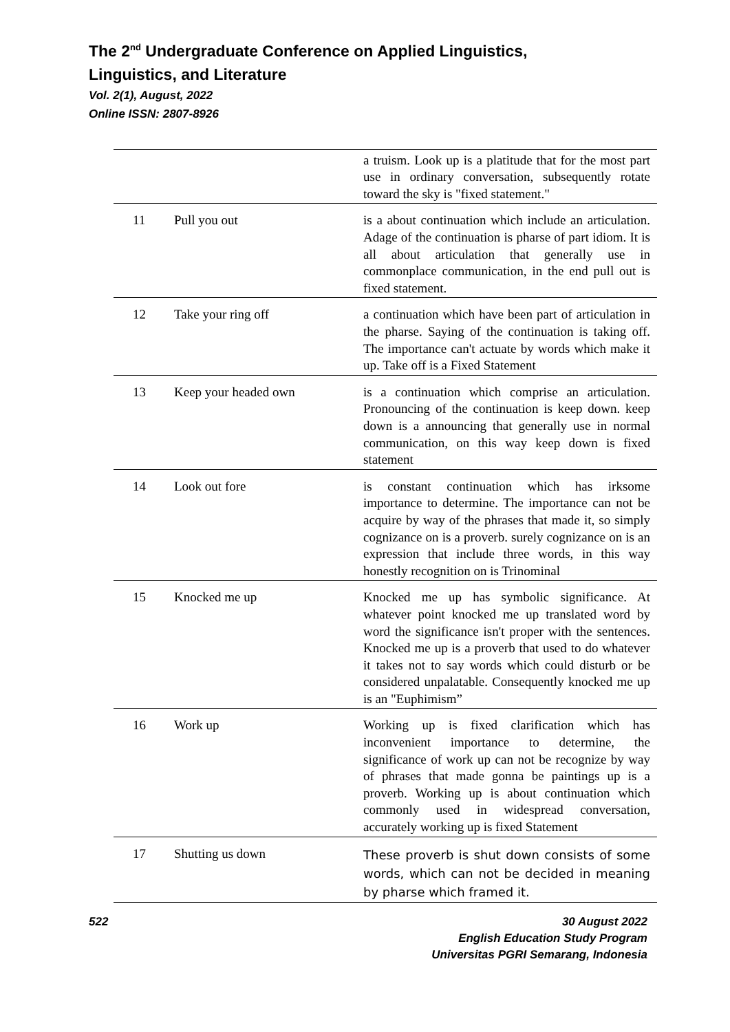The 2<sup>nd</sup> Undergraduate Conference on Applied Linguistics,
Linguistics, and Literature
Vol. 2(1), August, 2022
Online ISSN: 2807-8926
| | | a truism. Look up is a platitude that for the most part use in ordinary conversation, subsequently rotate toward the sky is "fixed statement." |
| 11 | Pull you out | is a about continuation which include an articulation. Adage of the continuation is pharse of part idiom. It is all about articulation that generally use in commonplace communication, in the end pull out is fixed statement. |
| 12 | Take your ring off | a continuation which have been part of articulation in the pharse. Saying of the continuation is taking off. The importance can't actuate by words which make it up. Take off is a Fixed Statement |
| 13 | Keep your headed own | is a continuation which comprise an articulation. Pronouncing of the continuation is keep down. keep down is a announcing that generally use in normal communication, on this way keep down is fixed statement |
| 14 | Look out fore | is constant continuation which has irksome importance to determine. The importance can not be acquire by way of the phrases that made it, so simply cognizance on is a proverb. surely cognizance on is an expression that include three words, in this way honestly recognition on is Trinominal |
| 15 | Knocked me up | Knocked me up has symbolic significance. At whatever point knocked me up translated word by word the significance isn't proper with the sentences. Knocked me up is a proverb that used to do whatever it takes not to say words which could disturb or be considered unpalatable. Consequently knocked me up is an "Euphimism” |
| 16 | Work up | Working up is fixed clarification which has inconvenient importance to determine, the significance of work up can not be recognize by way of phrases that made gonna be paintings up is a proverb. Working up is about continuation which commonly used in widespread conversation, accurately working up is fixed Statement |
| 17 | Shutting us down | These proverb is shut down consists of some words, which can not be decided in meaning by pharse which framed it. |
522 30 August 2022
English Education Study Program
Universitas PGRI Semarang, Indonesia